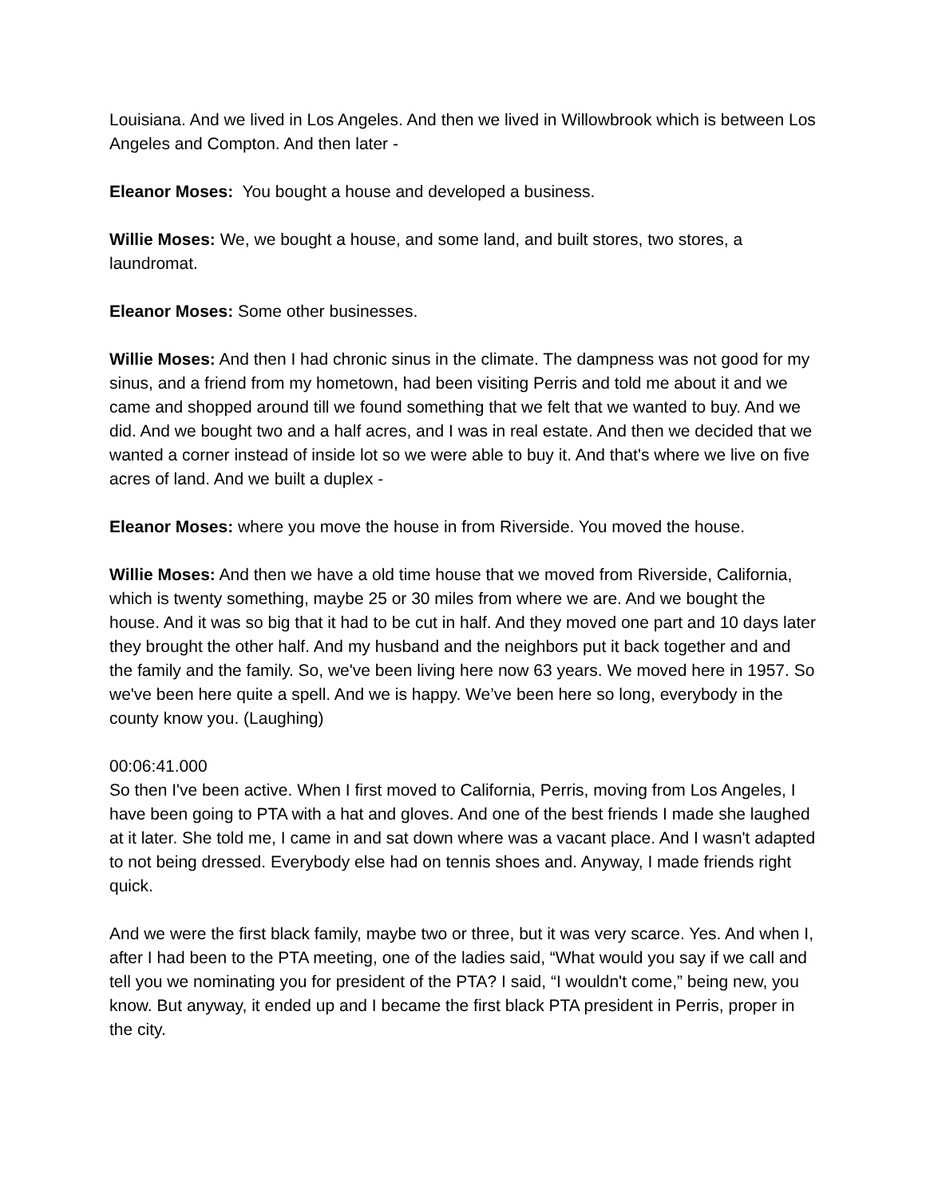Louisiana. And we lived in Los Angeles. And then we lived in Willowbrook which is between Los Angeles and Compton. And then later -
Eleanor Moses: You bought a house and developed a business.
Willie Moses: We, we bought a house, and some land, and built stores, two stores, a laundromat.
Eleanor Moses: Some other businesses.
Willie Moses: And then I had chronic sinus in the climate. The dampness was not good for my sinus, and a friend from my hometown, had been visiting Perris and told me about it and we came and shopped around till we found something that we felt that we wanted to buy. And we did. And we bought two and a half acres, and I was in real estate. And then we decided that we wanted a corner instead of inside lot so we were able to buy it. And that's where we live on five acres of land. And we built a duplex -
Eleanor Moses: where you move the house in from Riverside. You moved the house.
Willie Moses: And then we have a old time house that we moved from Riverside, California, which is twenty something, maybe 25 or 30 miles from where we are. And we bought the house. And it was so big that it had to be cut in half. And they moved one part and 10 days later they brought the other half. And my husband and the neighbors put it back together and and the family and the family. So, we've been living here now 63 years. We moved here in 1957. So we've been here quite a spell. And we is happy. We’ve been here so long, everybody in the county know you. (Laughing)
00:06:41.000
So then I've been active. When I first moved to California, Perris, moving from Los Angeles, I have been going to PTA with a hat and gloves. And one of the best friends I made she laughed at it later. She told me, I came in and sat down where was a vacant place. And I wasn't adapted to not being dressed. Everybody else had on tennis shoes and. Anyway, I made friends right quick.
And we were the first black family, maybe two or three, but it was very scarce. Yes. And when I, after I had been to the PTA meeting, one of the ladies said, “What would you say if we call and tell you we nominating you for president of the PTA? I said, “I wouldn't come,” being new, you know. But anyway, it ended up and I became the first black PTA president in Perris, proper in the city.